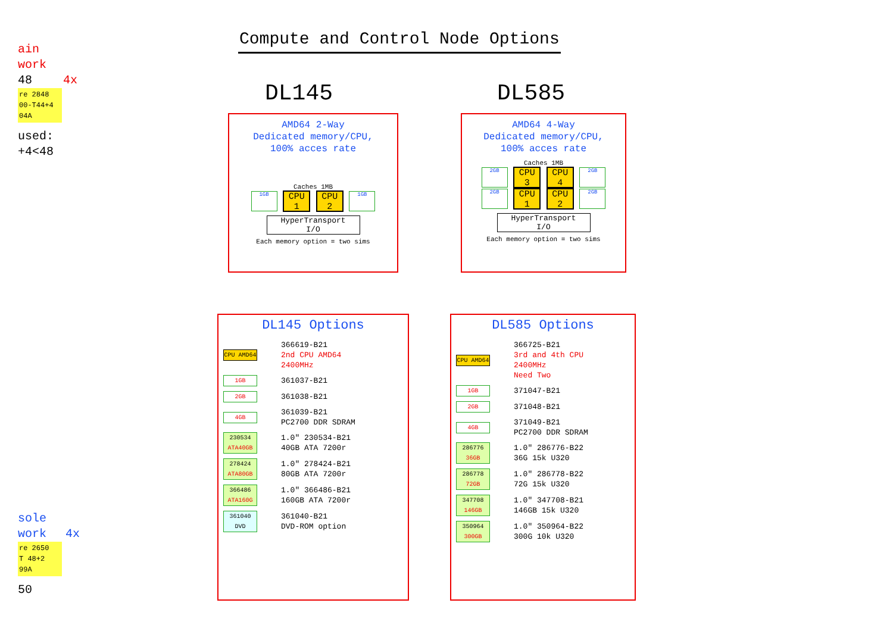ain
work
48 4x
re 2848
00-T44+4
04A
used:
+4<48
sole
work 4x
re 2650
T 48+2
99A
50
Compute and Control Node Options
DL145 DL585
AMD64 2-Way
Dedicated memory/CPU,
100% acces rate
Caches 1MB
1GB CPU 1 CPU 2 1GB
HyperTransport
I/O
Each memory option = two sims
AMD64 4-Way
Dedicated memory/CPU,
100% acces rate
Caches 1MB
2GB CPU 3 CPU 4 2GB
2GB CPU 1 CPU 2 2GB
HyperTransport
I/O
Each memory option = two sims
DL145 Options
CPU AMD64
366619-B21
2nd CPU AMD64
2400MHz
1GB
361037-B21
2GB
361038-B21
4GB
361039-B21
PC2700 DDR SDRAM
230534 ATA40GB
1.0" 230534-B21
40GB ATA 7200r
278424 ATA80GB
1.0" 278424-B21
80GB ATA 7200r
366486 ATA160G
1.0" 366486-B21
160GB ATA 7200r
361040 DVD
361040-B21
DVD-ROM option
DL585 Options
CPU AMD64
366725-B21
3rd and 4th CPU
2400MHz
Need Two
1GB
371047-B21
2GB
371048-B21
4GB
371049-B21
PC2700 DDR SDRAM
286776 36GB
1.0" 286776-B22
36G 15k U320
286778 72GB
1.0" 286778-B22
72G 15k U320
347708 146GB
1.0" 347708-B21
146GB 15k U320
350964 300GB
1.0" 350964-B22
300G 10k U320